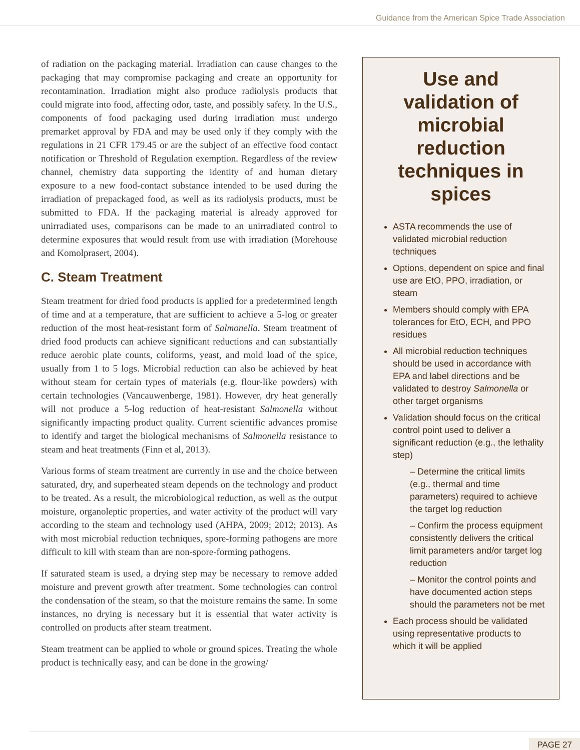Guidance from the American Spice Trade Association
of radiation on the packaging material. Irradiation can cause changes to the packaging that may compromise packaging and create an opportunity for recontamination. Irradiation might also produce radiolysis products that could migrate into food, affecting odor, taste, and possibly safety. In the U.S., components of food packaging used during irradiation must undergo premarket approval by FDA and may be used only if they comply with the regulations in 21 CFR 179.45 or are the subject of an effective food contact notification or Threshold of Regulation exemption. Regardless of the review channel, chemistry data supporting the identity of and human dietary exposure to a new food-contact substance intended to be used during the irradiation of prepackaged food, as well as its radiolysis products, must be submitted to FDA. If the packaging material is already approved for unirradiated uses, comparisons can be made to an unirradiated control to determine exposures that would result from use with irradiation (Morehouse and Komolprasert, 2004).
C. Steam Treatment
Steam treatment for dried food products is applied for a predetermined length of time and at a temperature, that are sufficient to achieve a 5-log or greater reduction of the most heat-resistant form of Salmonella. Steam treatment of dried food products can achieve significant reductions and can substantially reduce aerobic plate counts, coliforms, yeast, and mold load of the spice, usually from 1 to 5 logs. Microbial reduction can also be achieved by heat without steam for certain types of materials (e.g. flour-like powders) with certain technologies (Vancauwenberge, 1981). However, dry heat generally will not produce a 5-log reduction of heat-resistant Salmonella without significantly impacting product quality. Current scientific advances promise to identify and target the biological mechanisms of Salmonella resistance to steam and heat treatments (Finn et al, 2013).
Various forms of steam treatment are currently in use and the choice between saturated, dry, and superheated steam depends on the technology and product to be treated. As a result, the microbiological reduction, as well as the output moisture, organoleptic properties, and water activity of the product will vary according to the steam and technology used (AHPA, 2009; 2012; 2013). As with most microbial reduction techniques, spore-forming pathogens are more difficult to kill with steam than are non-spore-forming pathogens.
If saturated steam is used, a drying step may be necessary to remove added moisture and prevent growth after treatment. Some technologies can control the condensation of the steam, so that the moisture remains the same. In some instances, no drying is necessary but it is essential that water activity is controlled on products after steam treatment.
Steam treatment can be applied to whole or ground spices. Treating the whole product is technically easy, and can be done in the growing/
Use and validation of microbial reduction techniques in spices
ASTA recommends the use of validated microbial reduction techniques
Options, dependent on spice and final use are EtO, PPO, irradiation, or steam
Members should comply with EPA tolerances for EtO, ECH, and PPO residues
All microbial reduction techniques should be used in accordance with EPA and label directions and be validated to destroy Salmonella or other target organisms
Validation should focus on the critical control point used to deliver a significant reduction (e.g., the lethality step)
– Determine the critical limits (e.g., thermal and time parameters) required to achieve the target log reduction
– Confirm the process equipment consistently delivers the critical limit parameters and/or target log reduction
– Monitor the control points and have documented action steps should the parameters not be met
Each process should be validated using representative products to which it will be applied
PAGE 27